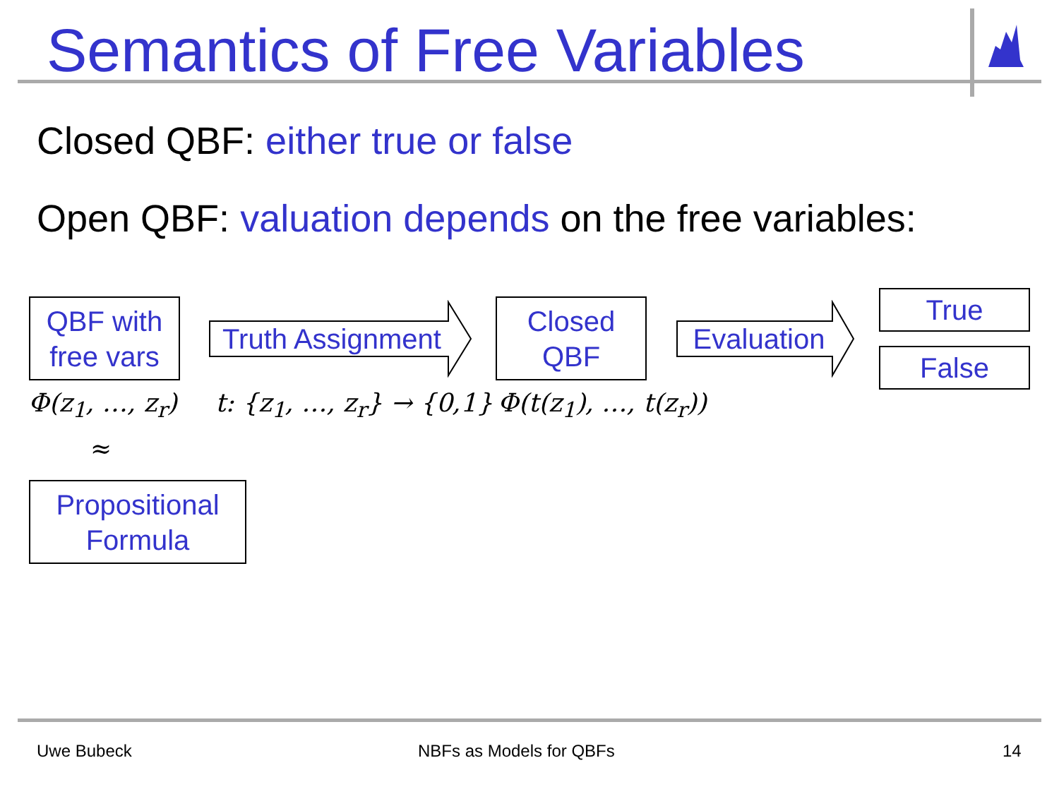Semantics of Free Variables
Closed QBF: either true or false
Open QBF: valuation depends on the free variables:
QBF with
free vars
Truth Assignment
Closed
QBF
Evaluation
True
False
Φ(z<sub>1</sub>, …, z<sub>r</sub>) t: {z<sub>1</sub>, …, z<sub>r</sub>} → {0,1} Φ(t(z<sub>1</sub>), …, t(z<sub>r</sub>))
≈
Propositional
Formula
Uwe Bubeck NBFs as Models for QBFs 14